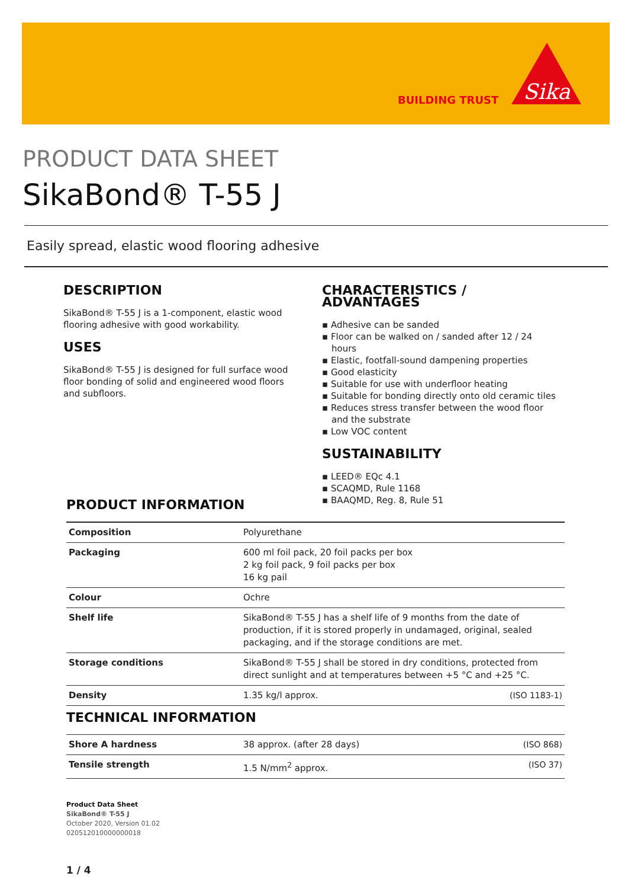BUILDING TRUST
Sika
PRODUCT DATA SHEET
SikaBond® T-55 J
Easily spread, elastic wood flooring adhesive
DESCRIPTION
SikaBond® T-55 J is a 1-component, elastic wood flooring adhesive with good workability.
USES
SikaBond® T-55 J is designed for full surface wood floor bonding of solid and engineered wood floors and subfloors.
CHARACTERISTICS / ADVANTAGES
▪ Adhesive can be sanded
▪ Floor can be walked on / sanded after 12 / 24 hours
▪ Elastic, footfall-sound dampening properties
▪ Good elasticity
▪ Suitable for use with underfloor heating
▪ Suitable for bonding directly onto old ceramic tiles
▪ Reduces stress transfer between the wood floor and the substrate
▪ Low VOC content
SUSTAINABILITY
▪ LEED® EQc 4.1
▪ SCAQMD, Rule 1168
▪ BAAQMD, Reg. 8, Rule 51
PRODUCT INFORMATION
| Composition | Polyurethane | |
| Packaging | 600 ml foil pack, 20 foil packs per box 2 kg foil pack, 9 foil packs per box 16 kg pail | |
| Colour | Ochre | |
| Shelf life | SikaBond® T-55 J has a shelf life of 9 months from the date of production, if it is stored properly in undamaged, original, sealed packaging, and if the storage conditions are met. | |
| Storage conditions | SikaBond® T-55 J shall be stored in dry conditions, protected from direct sunlight and at temperatures between +5 °C and +25 °C. | |
| Density | 1.35 kg/l approx. | (ISO 1183-1) |
TECHNICAL INFORMATION
| Shore A hardness | 38 approx. (after 28 days) | (ISO 868) |
| Tensile strength | 1.5 N/mm<sup>2</sup> approx. | (ISO 37) |
Product Data Sheet
SikaBond® T-55 J
October 2020, Version 01.02
020512010000000018
1 / 4